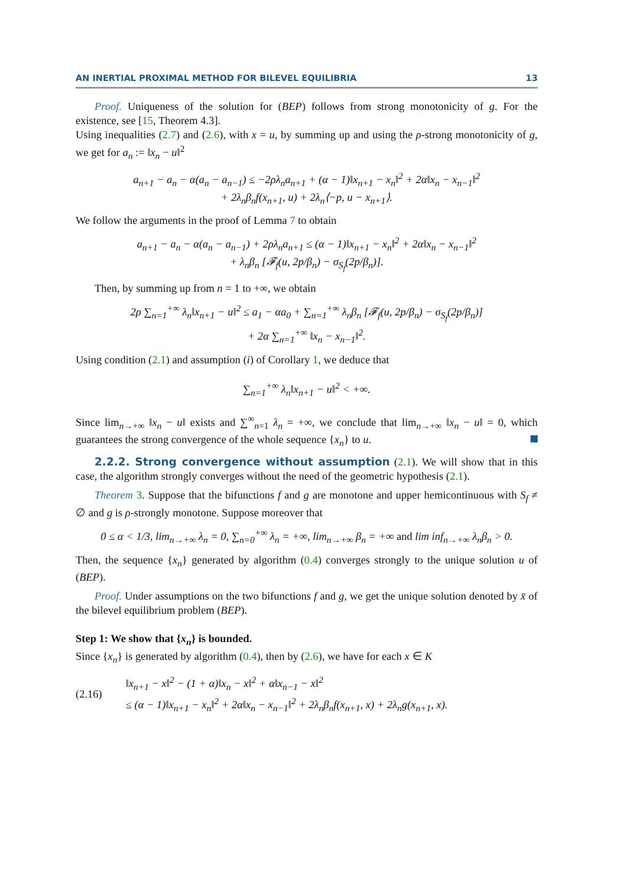AN INERTIAL PROXIMAL METHOD FOR BILEVEL EQUILIBRIA 13
Proof. Uniqueness of the solution for (BEP) follows from strong monotonicity of g. For the existence, see [15, Theorem 4.3].
Using inequalities (2.7) and (2.6), with x = u, by summing up and using the ρ-strong monotonicity of g, we get for a<sub>n</sub> := ‖x<sub>n</sub> − u‖<sup>2</sup>
a<sub>n+1</sub> − a<sub>n</sub> − α(a<sub>n</sub> − a<sub>n−1</sub>) ≤ −2ρλ<sub>n</sub>a<sub>n+1</sub> + (α − 1)‖x<sub>n+1</sub> − x<sub>n</sub>‖<sup>2</sup> + 2α‖x<sub>n</sub> − x<sub>n−1</sub>‖<sup>2</sup>
+ 2λ<sub>n</sub>β<sub>n</sub>f(x<sub>n+1</sub>, u) + 2λ<sub>n</sub>⟨−p, u − x<sub>n+1</sub>⟩.
We follow the arguments in the proof of Lemma 7 to obtain
a<sub>n+1</sub> − a<sub>n</sub> − α(a<sub>n</sub> − a<sub>n−1</sub>) + 2ρλ<sub>n</sub>a<sub>n+1</sub> ≤ (α − 1)‖x<sub>n+1</sub> − x<sub>n</sub>‖<sup>2</sup> + 2α‖x<sub>n</sub> − x<sub>n−1</sub>‖<sup>2</sup>
+ λ<sub>n</sub>β<sub>n</sub> [𝓕<sub>f</sub>(u, 2p/β<sub>n</sub>) − σ<sub>S<sub>f</sub></sub>(2p/β<sub>n</sub>)].
Then, by summing up from n = 1 to +∞, we obtain
2ρ ∑<sub>n=1</sub><sup>+∞</sup> λ<sub>n</sub>‖x<sub>n+1</sub> − u‖<sup>2</sup> ≤ a<sub>1</sub> − αa<sub>0</sub> + ∑<sub>n=1</sub><sup>+∞</sup> λ<sub>n</sub>β<sub>n</sub> [𝓕<sub>f</sub>(u, 2p/β<sub>n</sub>) − σ<sub>S<sub>f</sub></sub>(2p/β<sub>n</sub>)]
+ 2α ∑<sub>n=1</sub><sup>+∞</sup> ‖x<sub>n</sub> − x<sub>n−1</sub>‖<sup>2</sup>.
Using condition (2.1) and assumption (i) of Corollary 1, we deduce that
∑<sub>n=1</sub><sup>+∞</sup> λ<sub>n</sub>‖x<sub>n+1</sub> − u‖<sup>2</sup> < +∞.
Since lim<sub>n→+∞</sub> ‖x<sub>n</sub> − u‖ exists and ∑<sup>∞</sup><sub>n=1</sub> λ<sub>n</sub> = +∞, we conclude that lim<sub>n→+∞</sub> ‖x<sub>n</sub> − u‖ = 0, which guarantees the strong convergence of the whole sequence {x<sub>n</sub>} to u.
2.2.2. Strong convergence without assumption (2.1). We will show that in this case, the algorithm strongly converges without the need of the geometric hypothesis (2.1).
Theorem 3. Suppose that the bifunctions f and g are monotone and upper hemicontinuous with S<sub>f</sub> ≠ ∅ and g is ρ-strongly monotone. Suppose moreover that
0 ≤ α < 1/3, lim<sub>n→+∞</sub> λ<sub>n</sub> = 0, ∑<sub>n=0</sub><sup>+∞</sup> λ<sub>n</sub> = +∞, lim<sub>n→+∞</sub> β<sub>n</sub> = +∞ and lim inf<sub>n→+∞</sub> λ<sub>n</sub>β<sub>n</sub> > 0.
Then, the sequence {x<sub>n</sub>} generated by algorithm (0.4) converges strongly to the unique solution u of (BEP).
Proof. Under assumptions on the two bifunctions f and g, we get the unique solution denoted by x̄ of the bilevel equilibrium problem (BEP).
Step 1: We show that {x<sub>n</sub>} is bounded.
Since {x<sub>n</sub>} is generated by algorithm (0.4), then by (2.6), we have for each x ∈ K
| (2.16) | ‖x<sub>n+1</sub> − x‖<sup>2</sup> − (1 + α)‖x<sub>n</sub> − x‖<sup>2</sup> + α‖x<sub>n−1</sub> − x‖<sup>2</sup> ≤ (α − 1)‖x<sub>n+1</sub> − x<sub>n</sub>‖<sup>2</sup> + 2α‖x<sub>n</sub> − x<sub>n−1</sub>‖<sup>2</sup> + 2λ<sub>n</sub>β<sub>n</sub>f(x<sub>n+1</sub>, x) + 2λ<sub>n</sub>g(x<sub>n+1</sub>, x). |